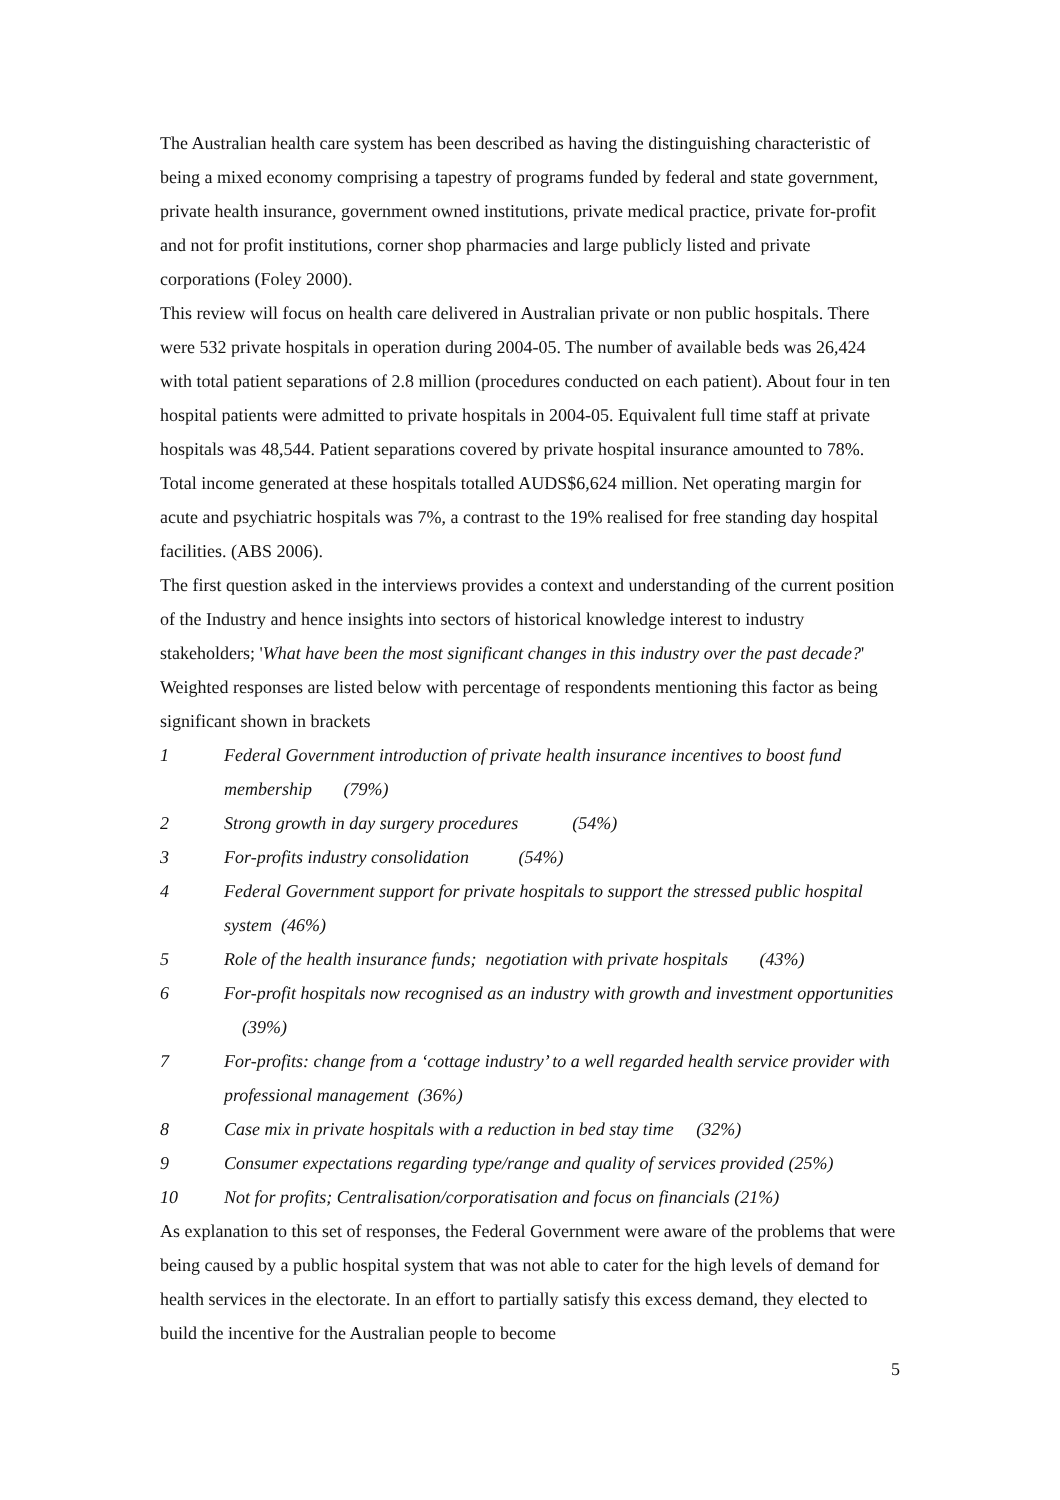The Australian health care system has been described as having the distinguishing characteristic of being a mixed economy comprising a tapestry of programs funded by federal and state government, private health insurance, government owned institutions, private medical practice, private for-profit and not for profit institutions, corner shop pharmacies and large publicly listed and private corporations (Foley 2000).
This review will focus on health care delivered in Australian private or non public hospitals. There were 532 private hospitals in operation during 2004-05. The number of available beds was 26,424 with total patient separations of 2.8 million (procedures conducted on each patient). About four in ten hospital patients were admitted to private hospitals in 2004-05. Equivalent full time staff at private hospitals was 48,544. Patient separations covered by private hospital insurance amounted to 78%. Total income generated at these hospitals totalled AUDS$6,624 million. Net operating margin for acute and psychiatric hospitals was 7%, a contrast to the 19% realised for free standing day hospital facilities. (ABS 2006).
The first question asked in the interviews provides a context and understanding of the current position of the Industry and hence insights into sectors of historical knowledge interest to industry stakeholders; 'What have been the most significant changes in this industry over the past decade?' Weighted responses are listed below with percentage of respondents mentioning this factor as being significant shown in brackets
1 Federal Government introduction of private health insurance incentives to boost fund membership (79%)
2 Strong growth in day surgery procedures (54%)
3 For-profits industry consolidation (54%)
4 Federal Government support for private hospitals to support the stressed public hospital system (46%)
5 Role of the health insurance funds; negotiation with private hospitals (43%)
6 For-profit hospitals now recognised as an industry with growth and investment opportunities (39%)
7 For-profits: change from a ‘cottage industry’ to a well regarded health service provider with professional management (36%)
8 Case mix in private hospitals with a reduction in bed stay time (32%)
9 Consumer expectations regarding type/range and quality of services provided (25%)
10 Not for profits; Centralisation/corporatisation and focus on financials (21%)
As explanation to this set of responses, the Federal Government were aware of the problems that were being caused by a public hospital system that was not able to cater for the high levels of demand for health services in the electorate. In an effort to partially satisfy this excess demand, they elected to build the incentive for the Australian people to become
5